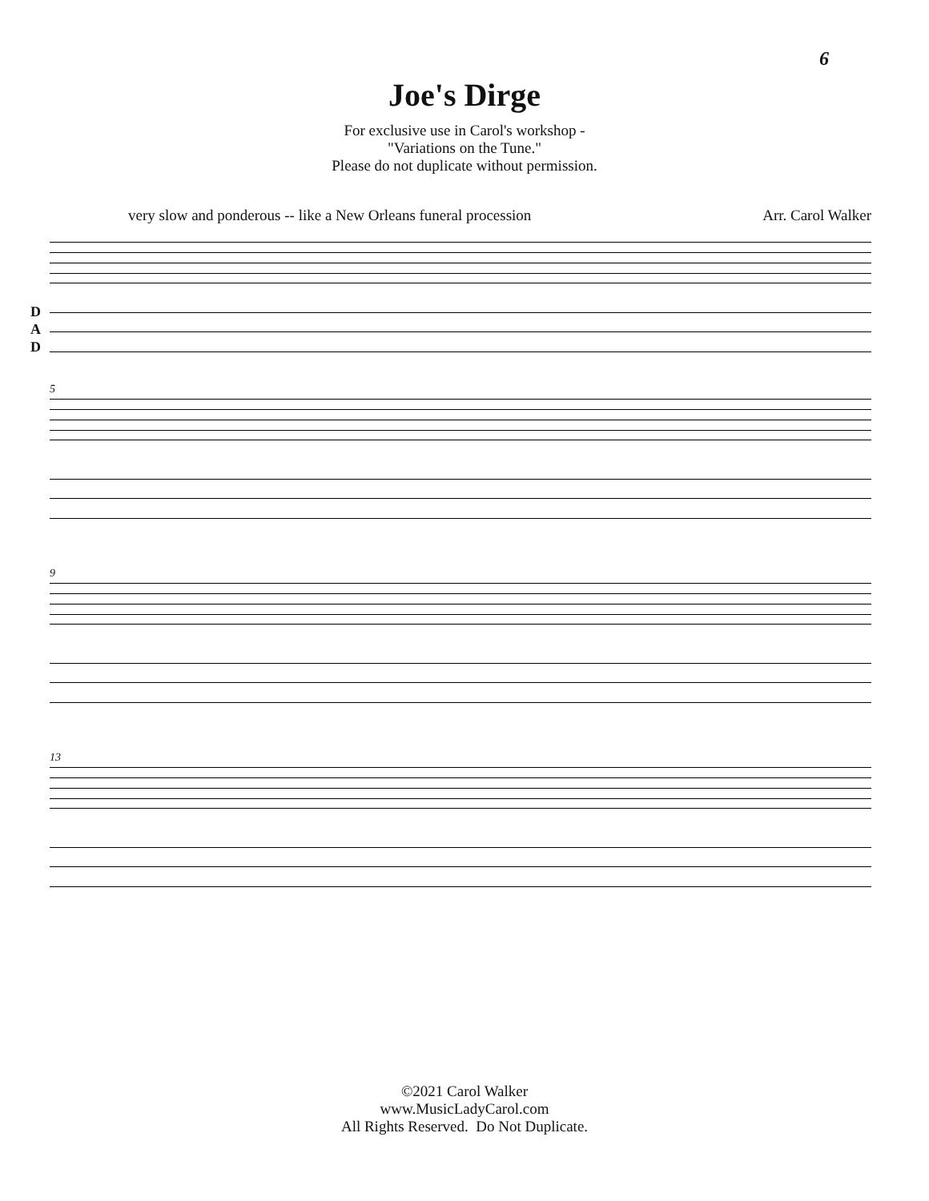6
Joe's Dirge
For exclusive use in Carol's workshop -
"Variations on the Tune."
Please do not duplicate without permission.
very slow and ponderous -- like a New Orleans funeral procession Arr. Carol Walker
D
A
D
5
9
13
©2021 Carol Walker
www.MusicLadyCarol.com
All Rights Reserved. Do Not Duplicate.